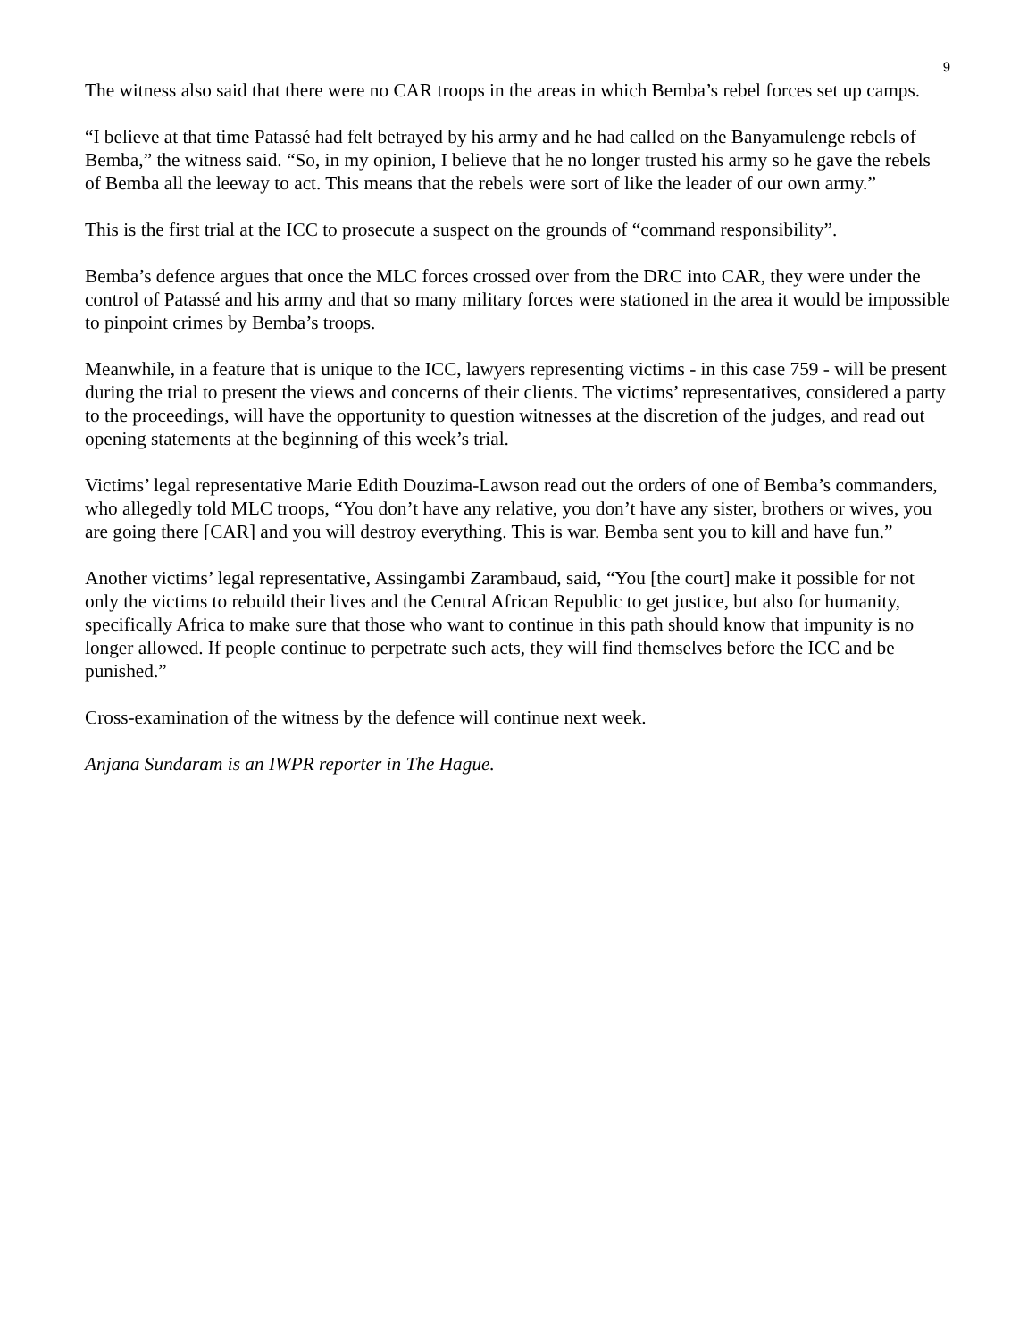9
The witness also said that there were no CAR troops in the areas in which Bemba’s rebel forces set up camps.
“I believe at that time Patassé had felt betrayed by his army and he had called on the Banyamulenge rebels of Bemba,” the witness said. “So, in my opinion, I believe that he no longer trusted his army so he gave the rebels of Bemba all the leeway to act. This means that the rebels were sort of like the leader of our own army.”
This is the first trial at the ICC to prosecute a suspect on the grounds of “command responsibility”.
Bemba’s defence argues that once the MLC forces crossed over from the DRC into CAR, they were under the control of Patassé and his army and that so many military forces were stationed in the area it would be impossible to pinpoint crimes by Bemba’s troops.
Meanwhile, in a feature that is unique to the ICC, lawyers representing victims - in this case 759 - will be present during the trial to present the views and concerns of their clients. The victims’ representatives, considered a party to the proceedings, will have the opportunity to question witnesses at the discretion of the judges, and read out opening statements at the beginning of this week’s trial.
Victims’ legal representative Marie Edith Douzima-Lawson read out the orders of one of Bemba’s commanders, who allegedly told MLC troops, “You don’t have any relative, you don’t have any sister, brothers or wives, you are going there [CAR] and you will destroy everything. This is war. Bemba sent you to kill and have fun.”
Another victims’ legal representative, Assingambi Zarambaud, said, “You [the court] make it possible for not only the victims to rebuild their lives and the Central African Republic to get justice, but also for humanity, specifically Africa to make sure that those who want to continue in this path should know that impunity is no longer allowed. If people continue to perpetrate such acts, they will find themselves before the ICC and be punished.”
Cross-examination of the witness by the defence will continue next week.
Anjana Sundaram is an IWPR reporter in The Hague.